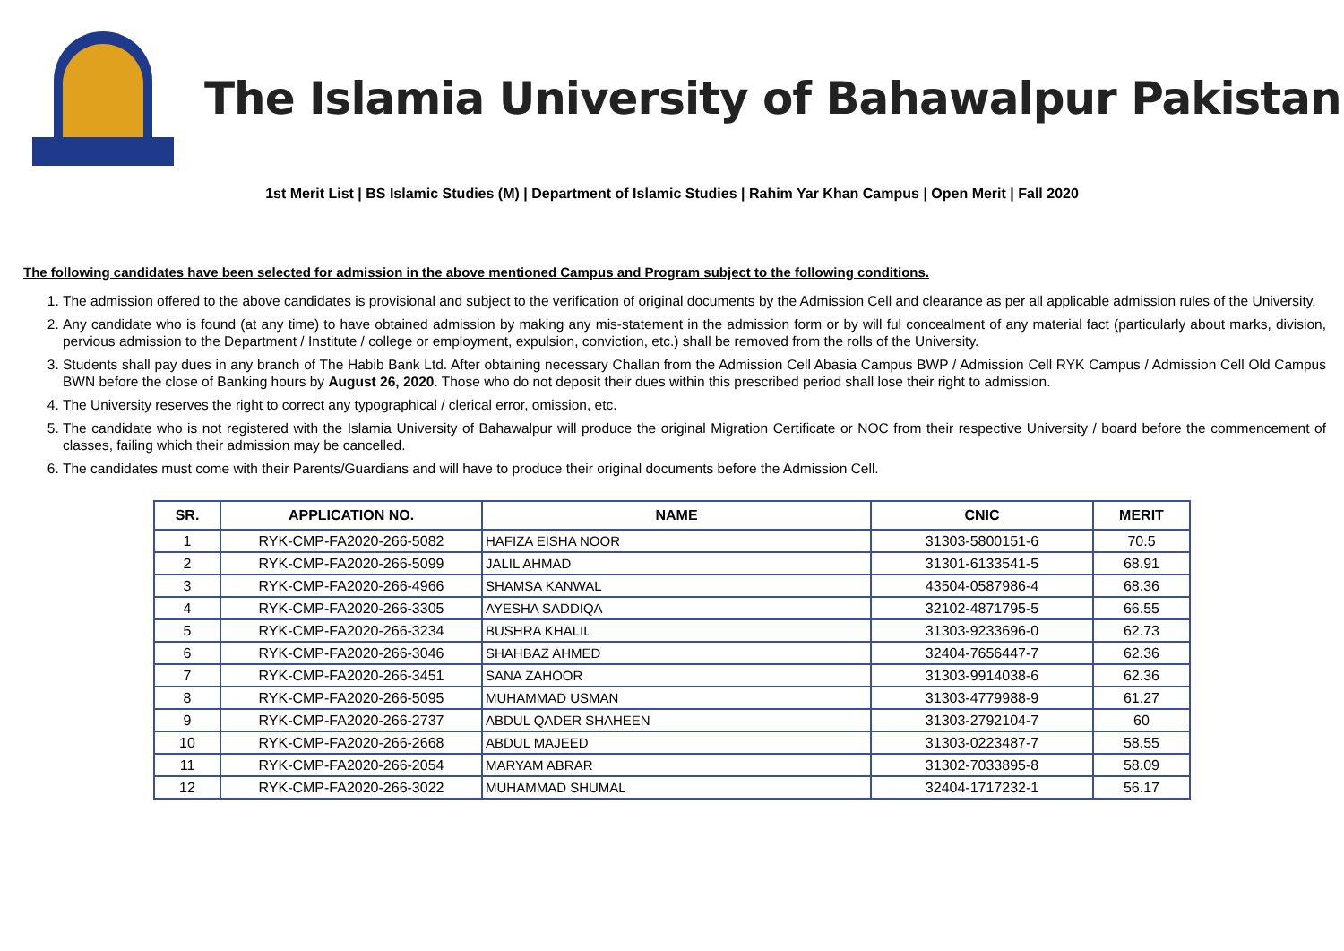The Islamia University of Bahawalpur Pakistan
1st Merit List | BS Islamic Studies (M) | Department of Islamic Studies | Rahim Yar Khan Campus | Open Merit | Fall 2020
The following candidates have been selected for admission in the above mentioned Campus and Program subject to the following conditions.
1. The admission offered to the above candidates is provisional and subject to the verification of original documents by the Admission Cell and clearance as per all applicable admission rules of the University.
2. Any candidate who is found (at any time) to have obtained admission by making any mis-statement in the admission form or by will ful concealment of any material fact (particularly about marks, division, pervious admission to the Department / Institute / college or employment, expulsion, conviction, etc.) shall be removed from the rolls of the University.
3. Students shall pay dues in any branch of The Habib Bank Ltd. After obtaining necessary Challan from the Admission Cell Abasia Campus BWP / Admission Cell RYK Campus / Admission Cell Old Campus BWN before the close of Banking hours by August 26, 2020. Those who do not deposit their dues within this prescribed period shall lose their right to admission.
4. The University reserves the right to correct any typographical / clerical error, omission, etc.
5. The candidate who is not registered with the Islamia University of Bahawalpur will produce the original Migration Certificate or NOC from their respective University / board before the commencement of classes, failing which their admission may be cancelled.
6. The candidates must come with their Parents/Guardians and will have to produce their original documents before the Admission Cell.
| SR. | APPLICATION NO. | NAME | CNIC | MERIT |
| --- | --- | --- | --- | --- |
| 1 | RYK-CMP-FA2020-266-5082 | HAFIZA EISHA NOOR | 31303-5800151-6 | 70.5 |
| 2 | RYK-CMP-FA2020-266-5099 | JALIL AHMAD | 31301-6133541-5 | 68.91 |
| 3 | RYK-CMP-FA2020-266-4966 | SHAMSA KANWAL | 43504-0587986-4 | 68.36 |
| 4 | RYK-CMP-FA2020-266-3305 | AYESHA SADDIQA | 32102-4871795-5 | 66.55 |
| 5 | RYK-CMP-FA2020-266-3234 | BUSHRA KHALIL | 31303-9233696-0 | 62.73 |
| 6 | RYK-CMP-FA2020-266-3046 | SHAHBAZ AHMED | 32404-7656447-7 | 62.36 |
| 7 | RYK-CMP-FA2020-266-3451 | SANA ZAHOOR | 31303-9914038-6 | 62.36 |
| 8 | RYK-CMP-FA2020-266-5095 | MUHAMMAD USMAN | 31303-4779988-9 | 61.27 |
| 9 | RYK-CMP-FA2020-266-2737 | ABDUL QADER SHAHEEN | 31303-2792104-7 | 60 |
| 10 | RYK-CMP-FA2020-266-2668 | ABDUL MAJEED | 31303-0223487-7 | 58.55 |
| 11 | RYK-CMP-FA2020-266-2054 | MARYAM ABRAR | 31302-7033895-8 | 58.09 |
| 12 | RYK-CMP-FA2020-266-3022 | MUHAMMAD SHUMAL | 32404-1717232-1 | 56.17 |